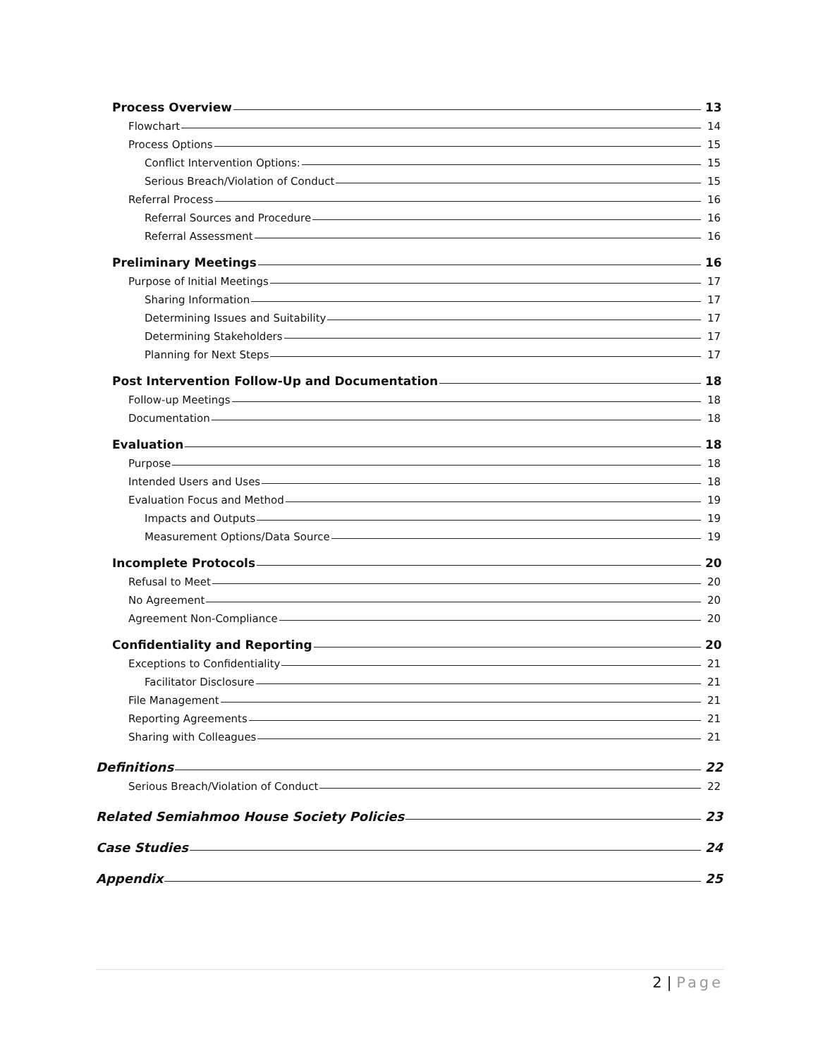Process Overview 13
Flowchart 14
Process Options 15
Conflict Intervention Options: 15
Serious Breach/Violation of Conduct 15
Referral Process 16
Referral Sources and Procedure 16
Referral Assessment 16
Preliminary Meetings 16
Purpose of Initial Meetings 17
Sharing Information 17
Determining Issues and Suitability 17
Determining Stakeholders 17
Planning for Next Steps 17
Post Intervention Follow-Up and Documentation 18
Follow-up Meetings 18
Documentation 18
Evaluation 18
Purpose 18
Intended Users and Uses 18
Evaluation Focus and Method 19
Impacts and Outputs 19
Measurement Options/Data Source 19
Incomplete Protocols 20
Refusal to Meet 20
No Agreement 20
Agreement Non-Compliance 20
Confidentiality and Reporting 20
Exceptions to Confidentiality 21
Facilitator Disclosure 21
File Management 21
Reporting Agreements 21
Sharing with Colleagues 21
Definitions 22
Serious Breach/Violation of Conduct 22
Related Semiahmoo House Society Policies 23
Case Studies 24
Appendix 25
2 | Page